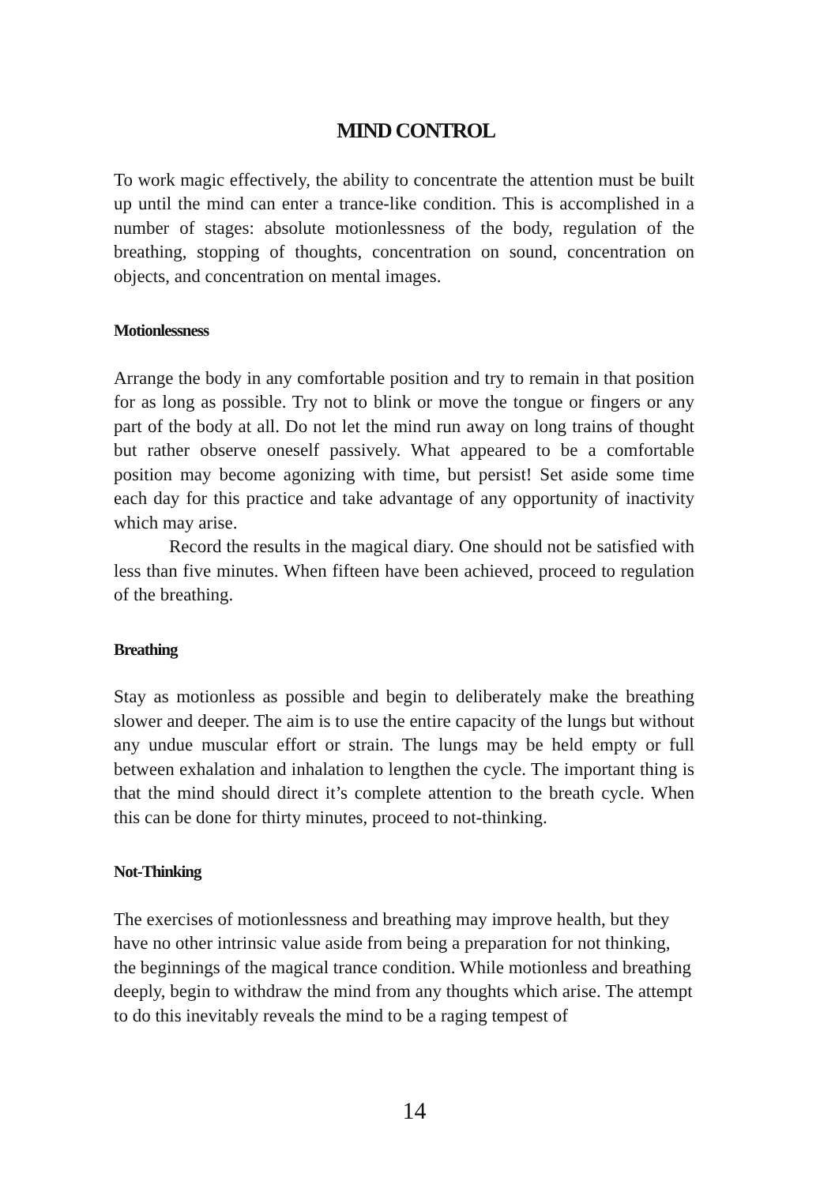MIND CONTROL
To work magic effectively, the ability to concentrate the attention must be built up until the mind can enter a trance-like condition. This is accomplished in a number of stages: absolute motionlessness of the body, regulation of the breathing, stopping of thoughts, concentration on sound, concentration on objects, and concentration on mental images.
Motionlessness
Arrange the body in any comfortable position and try to remain in that position for as long as possible. Try not to blink or move the tongue or fingers or any part of the body at all. Do not let the mind run away on long trains of thought but rather observe oneself passively. What appeared to be a comfortable position may become agonizing with time, but persist! Set aside some time each day for this practice and take advantage of any opportunity of inactivity which may arise.
Record the results in the magical diary. One should not be satisfied with less than five minutes. When fifteen have been achieved, proceed to regulation of the breathing.
Breathing
Stay as motionless as possible and begin to deliberately make the breathing slower and deeper. The aim is to use the entire capacity of the lungs but without any undue muscular effort or strain. The lungs may be held empty or full between exhalation and inhalation to lengthen the cycle. The important thing is that the mind should direct it’s complete attention to the breath cycle. When this can be done for thirty minutes, proceed to not-thinking.
Not-Thinking
The exercises of motionlessness and breathing may improve health, but they have no other intrinsic value aside from being a preparation for not thinking, the beginnings of the magical trance condition. While motionless and breathing deeply, begin to withdraw the mind from any thoughts which arise. The attempt to do this inevitably reveals the mind to be a raging tempest of
14